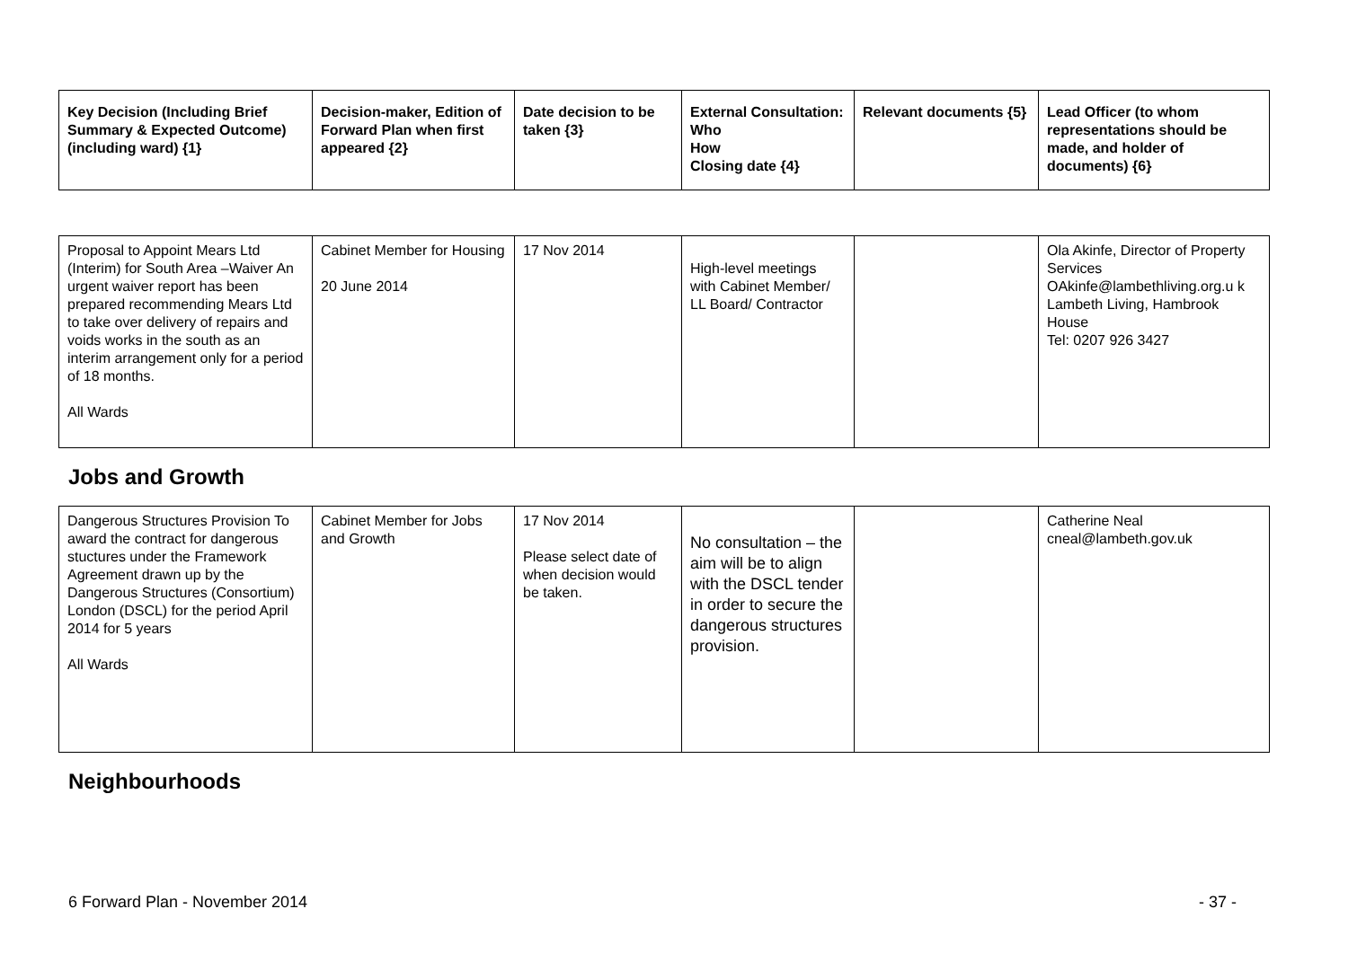| Key Decision (Including Brief Summary & Expected Outcome) (including ward) {1} | Decision-maker, Edition of Forward Plan when first appeared {2} | Date decision to be taken {3} | External Consultation: Who How Closing date {4} | Relevant documents {5} | Lead Officer (to whom representations should be made, and holder of documents) {6} |
| --- | --- | --- | --- | --- | --- |
| Proposal to Appoint Mears Ltd (Interim) for South Area –Waiver An urgent waiver report has been prepared recommending Mears Ltd to take over delivery of repairs and voids works in the south as an interim arrangement only for a period of 18 months. All Wards | Cabinet Member for Housing 20 June 2014 | 17 Nov 2014 | High-level meetings with Cabinet Member/ LL Board/ Contractor | | Ola Akinfe, Director of Property Services OAkinfe@lambethliving.org.u k Lambeth Living, Hambrook House Tel: 0207 926 3427 |
Jobs and Growth
| Dangerous Structures Provision To award the contract for dangerous stuctures under the Framework Agreement drawn up by the Dangerous Structures (Consortium) London (DSCL) for the period April 2014 for 5 years All Wards | Cabinet Member for Jobs and Growth | 17 Nov 2014 Please select date of when decision would be taken. | No consultation – the aim will be to align with the DSCL tender in order to secure the dangerous structures provision. | | Catherine Neal cneal@lambeth.gov.uk |
Neighbourhoods
6 Forward Plan - November 2014 - 37 -